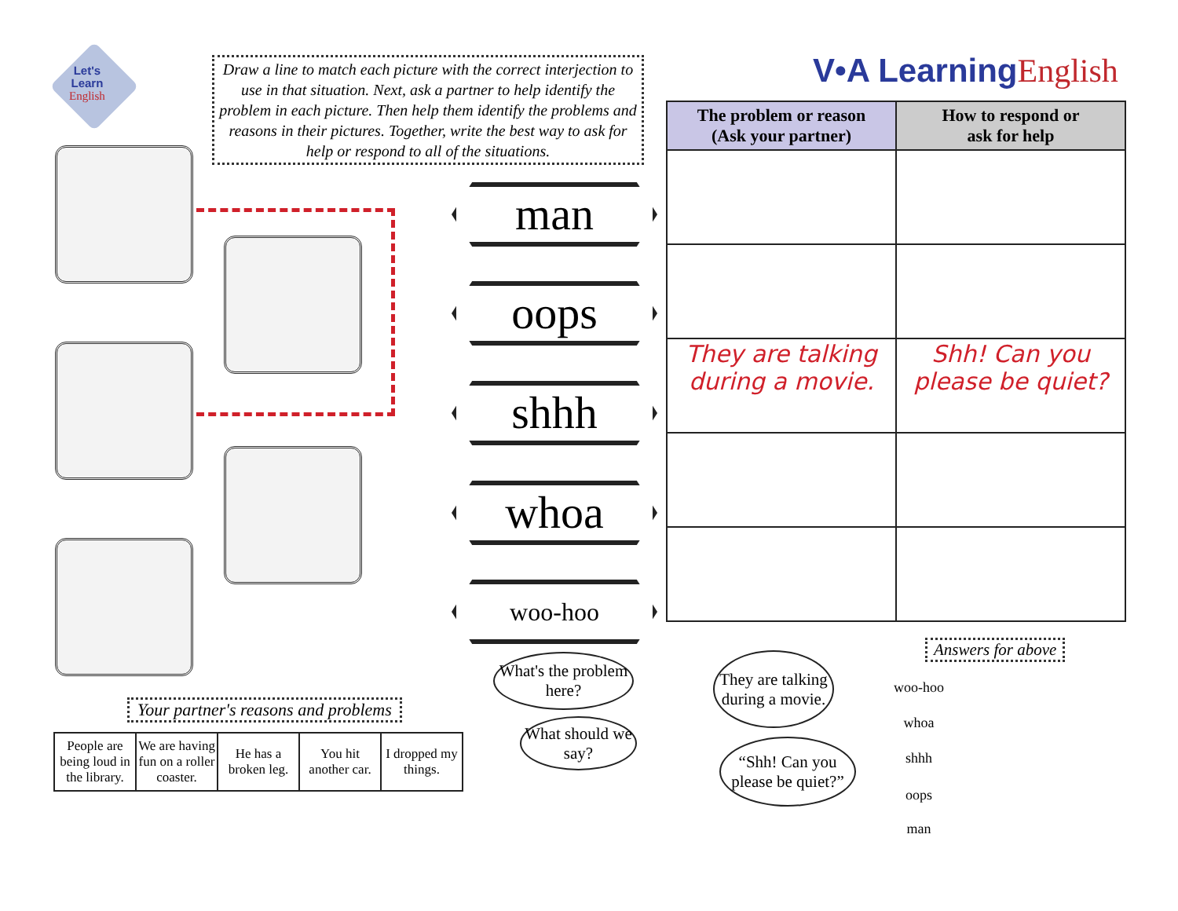Let's
Learn
English
Draw a line to match each picture with the correct interjection to use in that situation. Next, ask a partner to help identify the problem in each picture. Then help them identify the problems and reasons in their pictures. Together, write the best way to ask for help or respond to all of the situations.
V•A LearningEnglish
man
oops
shhh
whoa
woo-hoo
| The problem or reason (Ask your partner) | How to respond or ask for help |
| --- | --- |
| They are talking during a movie. | Shh! Can you please be quiet? |
Your partner's reasons and problems
| People are being loud in the library. | We are having fun on a roller coaster. | He has a broken leg. | You hit another car. | I dropped my things. |
What's the problem here?
What should we say?
They are talking during a movie.
“Shh! Can you please be quiet?”
Answers for above
woo-hoo
whoa
shhh
oops
man